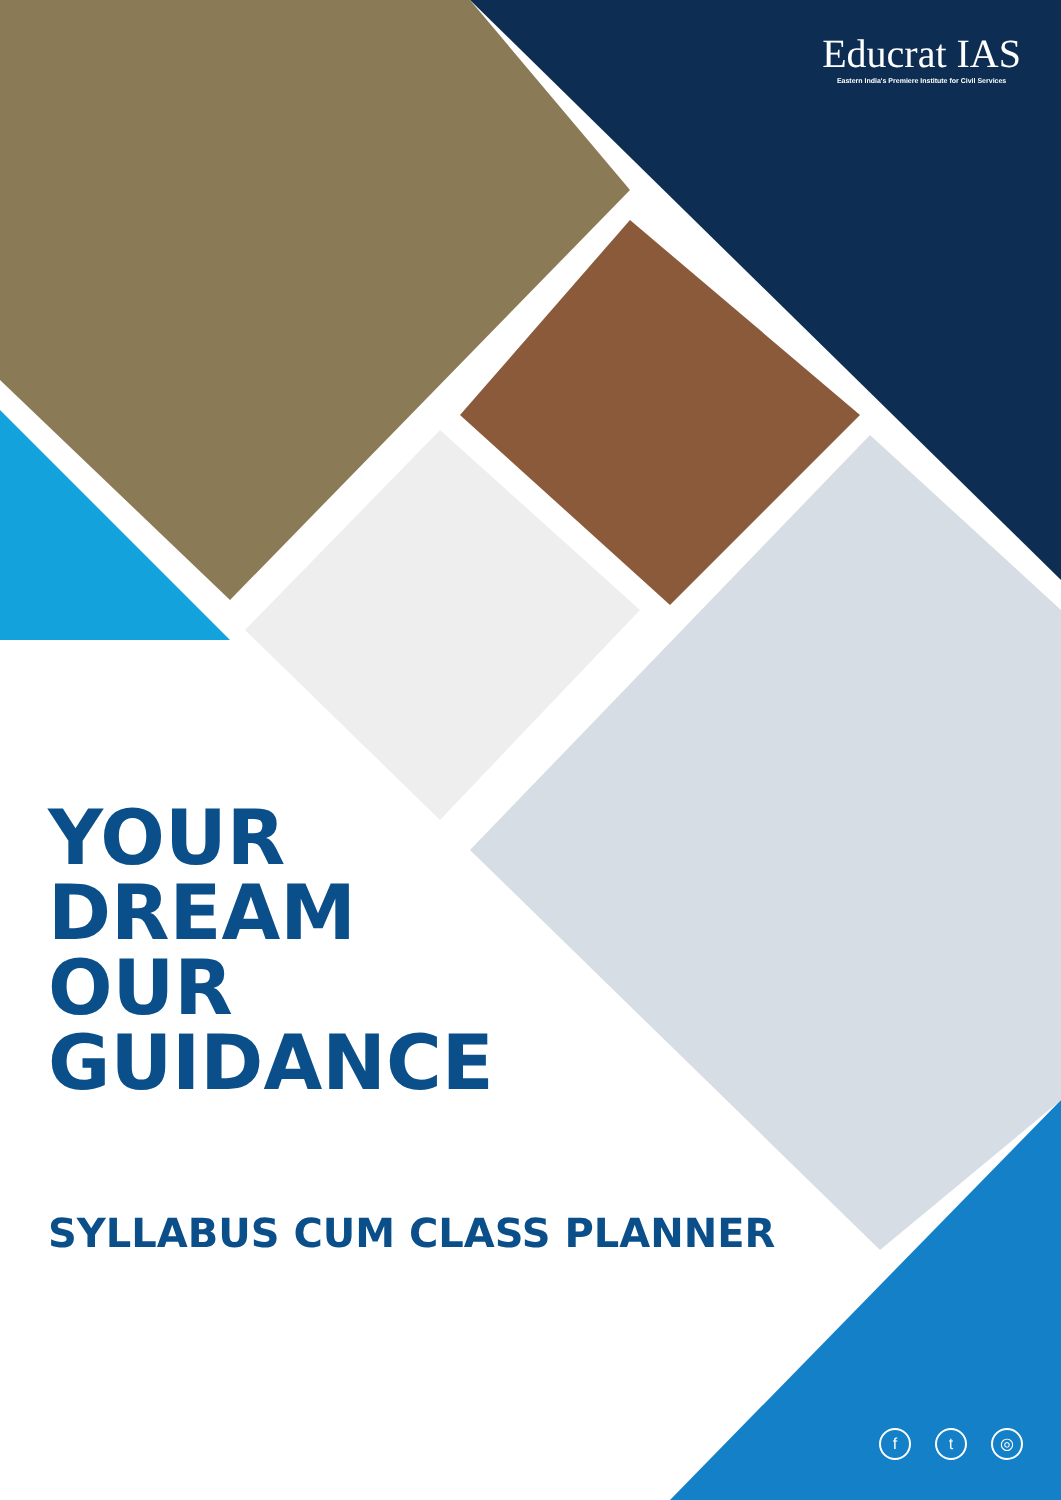Educrat IAS
Eastern India's Premiere Institute for Civil Services
YOUR
DREAM
OUR
GUIDANCE
SYLLABUS CUM CLASS PLANNER
f t ◎